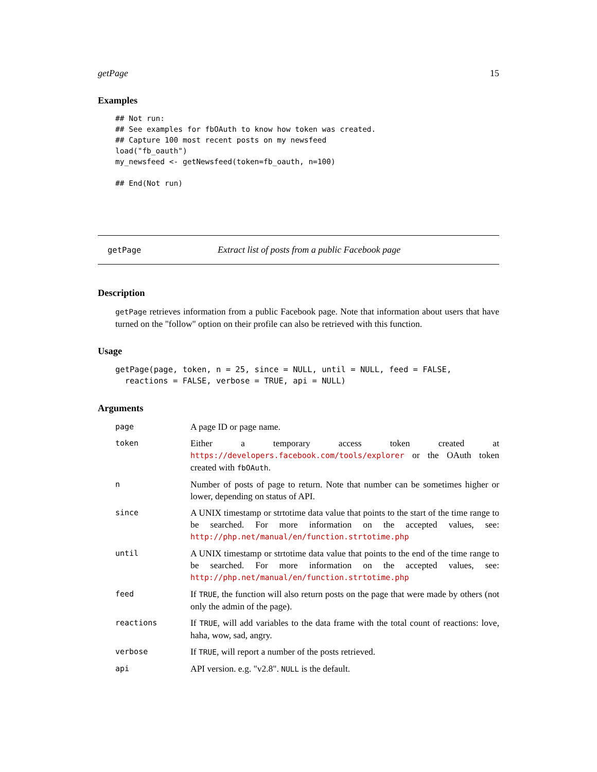getPage 15
Examples
## Not run:
## See examples for fbOAuth to know how token was created.
## Capture 100 most recent posts on my newsfeed
load("fb_oauth")
my_newsfeed <- getNewsfeed(token=fb_oauth, n=100)

## End(Not run)
getPage Extract list of posts from a public Facebook page
Description
getPage retrieves information from a public Facebook page. Note that information about users that have turned on the "follow" option on their profile can also be retrieved with this function.
Usage
getPage(page, token, n = 25, since = NULL, until = NULL, feed = FALSE,
  reactions = FALSE, verbose = TRUE, api = NULL)
Arguments
| page | A page ID or page name. |
| token | Either a temporary access token created at https://developers.facebook.com/tools/explorer or the OAuth token created with fbOAuth . |
| n | Number of posts of page to return. Note that number can be sometimes higher or lower, depending on status of API. |
| since | A UNIX timestamp or strtotime data value that points to the start of the time range to be searched. For more information on the accepted values, see: http://php.net/manual/en/function.strtotime.php |
| until | A UNIX timestamp or strtotime data value that points to the end of the time range to be searched. For more information on the accepted values, see: http://php.net/manual/en/function.strtotime.php |
| feed | If TRUE , the function will also return posts on the page that were made by others (not only the admin of the page). |
| reactions | If TRUE , will add variables to the data frame with the total count of reactions: love, haha, wow, sad, angry. |
| verbose | If TRUE , will report a number of the posts retrieved. |
| api | API version. e.g. "v2.8". NULL is the default. |